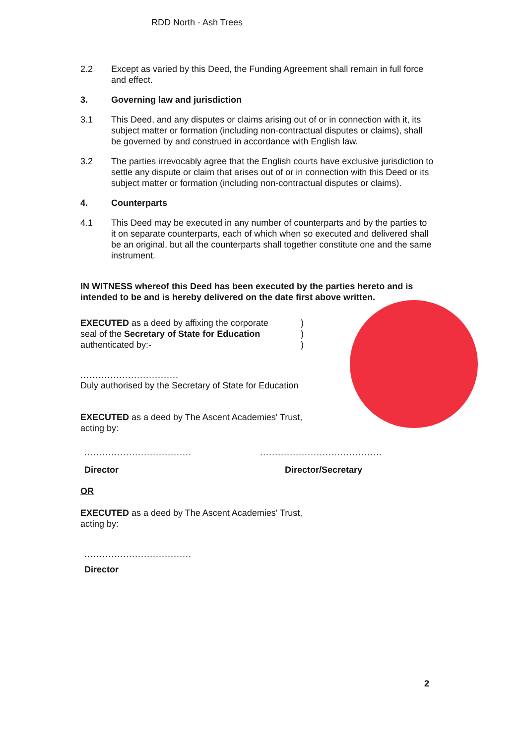RDD North - Ash Trees
2.2 Except as varied by this Deed, the Funding Agreement shall remain in full force and effect.
3. Governing law and jurisdiction
3.1 This Deed, and any disputes or claims arising out of or in connection with it, its subject matter or formation (including non-contractual disputes or claims), shall be governed by and construed in accordance with English law.
3.2 The parties irrevocably agree that the English courts have exclusive jurisdiction to settle any dispute or claim that arises out of or in connection with this Deed or its subject matter or formation (including non-contractual disputes or claims).
4. Counterparts
4.1 This Deed may be executed in any number of counterparts and by the parties to it on separate counterparts, each of which when so executed and delivered shall be an original, but all the counterparts shall together constitute one and the same instrument.
IN WITNESS whereof this Deed has been executed by the parties hereto and is intended to be and is hereby delivered on the date first above written.
EXECUTED as a deed by affixing the corporate
seal of the Secretary of State for Education
authenticated by:-
)
)
)
.................................
Duly authorised by the Secretary of State for Education
EXECUTED as a deed by The Ascent Academies' Trust,
acting by:
.............................................................................
Director Director/Secretary
OR
EXECUTED as a deed by The Ascent Academies' Trust,
acting by:
....................................
Director
2